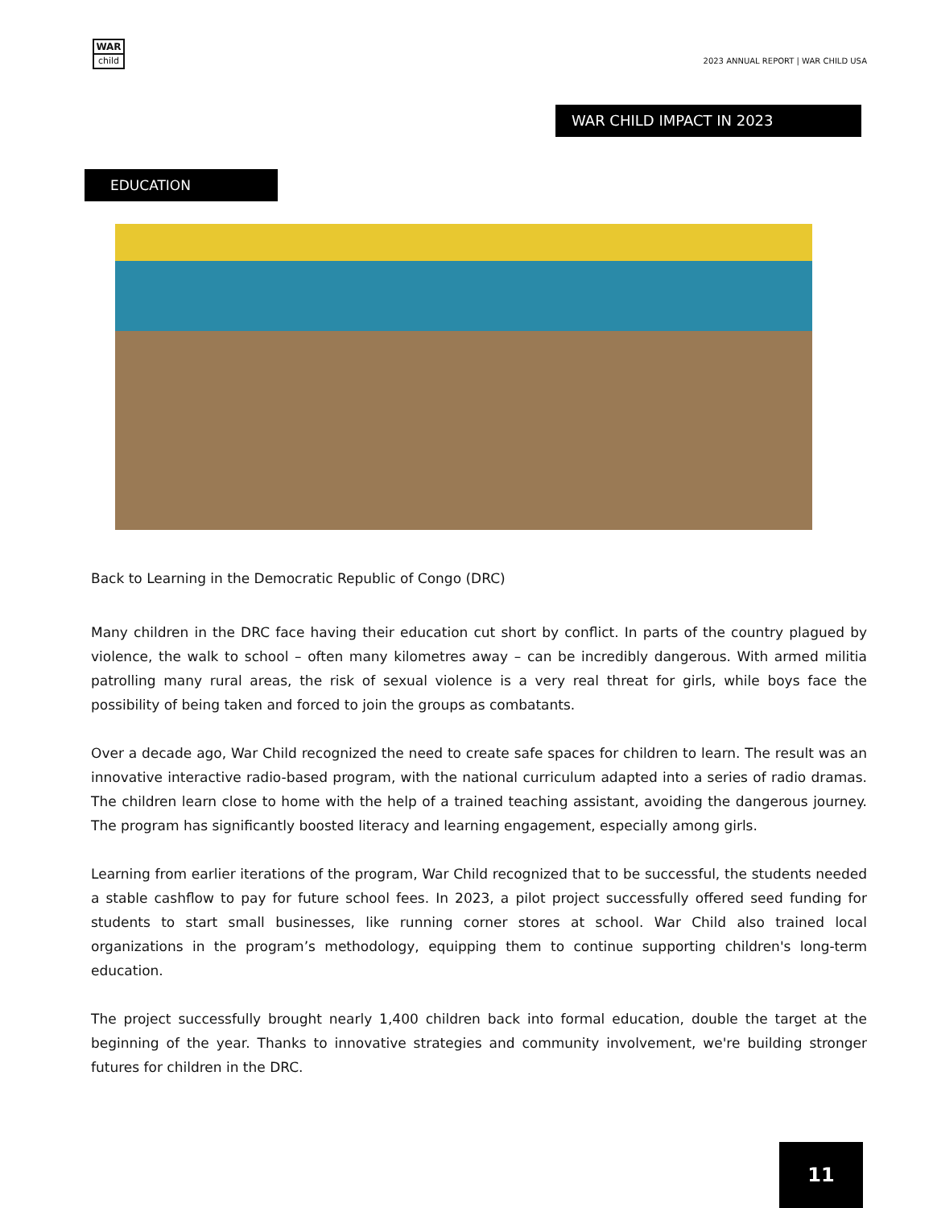WAR
child
2023 ANNUAL REPORT | WAR CHILD USA
WAR CHILD IMPACT IN 2023
EDUCATION
Back to Learning in the Democratic Republic of Congo (DRC)
Many children in the DRC face having their education cut short by conflict. In parts of the country plagued by violence, the walk to school – often many kilometres away – can be incredibly dangerous. With armed militia patrolling many rural areas, the risk of sexual violence is a very real threat for girls, while boys face the possibility of being taken and forced to join the groups as combatants.
Over a decade ago, War Child recognized the need to create safe spaces for children to learn. The result was an innovative interactive radio-based program, with the national curriculum adapted into a series of radio dramas. The children learn close to home with the help of a trained teaching assistant, avoiding the dangerous journey. The program has significantly boosted literacy and learning engagement, especially among girls.
Learning from earlier iterations of the program, War Child recognized that to be successful, the students needed a stable cashflow to pay for future school fees. In 2023, a pilot project successfully offered seed funding for students to start small businesses, like running corner stores at school. War Child also trained local organizations in the program’s methodology, equipping them to continue supporting children's long-term education.
The project successfully brought nearly 1,400 children back into formal education, double the target at the beginning of the year. Thanks to innovative strategies and community involvement, we're building stronger futures for children in the DRC.
11